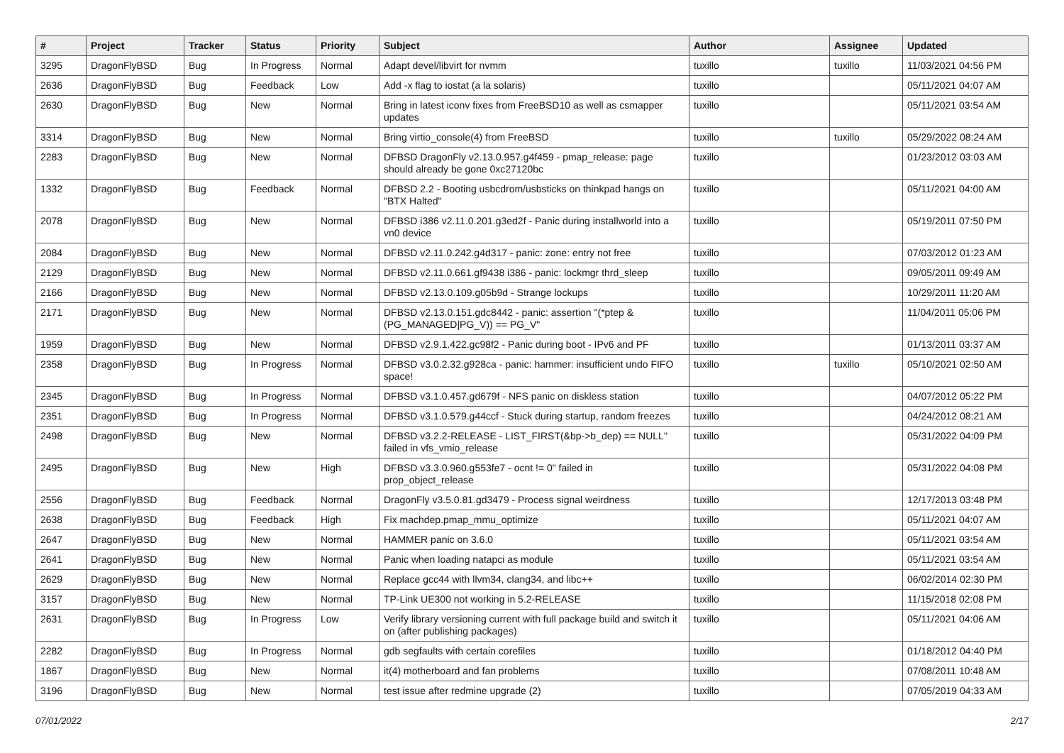| # | Project | Tracker | Status | Priority | Subject | Author | Assignee | Updated |
| --- | --- | --- | --- | --- | --- | --- | --- | --- |
| 3295 | DragonFlyBSD | Bug | In Progress | Normal | Adapt devel/libvirt for nvmm | tuxillo | tuxillo | 11/03/2021 04:56 PM |
| 2636 | DragonFlyBSD | Bug | Feedback | Low | Add -x flag to iostat (a la solaris) | tuxillo | | 05/11/2021 04:07 AM |
| 2630 | DragonFlyBSD | Bug | New | Normal | Bring in latest iconv fixes from FreeBSD10 as well as csmapper updates | tuxillo | | 05/11/2021 03:54 AM |
| 3314 | DragonFlyBSD | Bug | New | Normal | Bring virtio_console(4) from FreeBSD | tuxillo | tuxillo | 05/29/2022 08:24 AM |
| 2283 | DragonFlyBSD | Bug | New | Normal | DFBSD DragonFly v2.13.0.957.g4f459 - pmap_release: page should already be gone 0xc27120bc | tuxillo | | 01/23/2012 03:03 AM |
| 1332 | DragonFlyBSD | Bug | Feedback | Normal | DFBSD 2.2 - Booting usbcdrom/usbsticks on thinkpad hangs on "BTX Halted" | tuxillo | | 05/11/2021 04:00 AM |
| 2078 | DragonFlyBSD | Bug | New | Normal | DFBSD i386 v2.11.0.201.g3ed2f - Panic during installworld into a vn0 device | tuxillo | | 05/19/2011 07:50 PM |
| 2084 | DragonFlyBSD | Bug | New | Normal | DFBSD v2.11.0.242.g4d317 - panic: zone: entry not free | tuxillo | | 07/03/2012 01:23 AM |
| 2129 | DragonFlyBSD | Bug | New | Normal | DFBSD v2.11.0.661.gf9438 i386 - panic: lockmgr thrd_sleep | tuxillo | | 09/05/2011 09:49 AM |
| 2166 | DragonFlyBSD | Bug | New | Normal | DFBSD v2.13.0.109.g05b9d - Strange lockups | tuxillo | | 10/29/2011 11:20 AM |
| 2171 | DragonFlyBSD | Bug | New | Normal | DFBSD v2.13.0.151.gdc8442 - panic: assertion "(*ptep & (PG_MANAGED/PG_V)) == PG_V" | tuxillo | | 11/04/2011 05:06 PM |
| 1959 | DragonFlyBSD | Bug | New | Normal | DFBSD v2.9.1.422.gc98f2 - Panic during boot - IPv6 and PF | tuxillo | | 01/13/2011 03:37 AM |
| 2358 | DragonFlyBSD | Bug | In Progress | Normal | DFBSD v3.0.2.32.g928ca - panic: hammer: insufficient undo FIFO space! | tuxillo | tuxillo | 05/10/2021 02:50 AM |
| 2345 | DragonFlyBSD | Bug | In Progress | Normal | DFBSD v3.1.0.457.gd679f - NFS panic on diskless station | tuxillo | | 04/07/2012 05:22 PM |
| 2351 | DragonFlyBSD | Bug | In Progress | Normal | DFBSD v3.1.0.579.g44ccf - Stuck during startup, random freezes | tuxillo | | 04/24/2012 08:21 AM |
| 2498 | DragonFlyBSD | Bug | New | Normal | DFBSD v3.2.2-RELEASE - LIST_FIRST(&bp->b_dep) == NULL" failed in vfs_vmio_release | tuxillo | | 05/31/2022 04:09 PM |
| 2495 | DragonFlyBSD | Bug | New | High | DFBSD v3.3.0.960.g553fe7 - ocnt != 0" failed in prop_object_release | tuxillo | | 05/31/2022 04:08 PM |
| 2556 | DragonFlyBSD | Bug | Feedback | Normal | DragonFly v3.5.0.81.gd3479 - Process signal weirdness | tuxillo | | 12/17/2013 03:48 PM |
| 2638 | DragonFlyBSD | Bug | Feedback | High | Fix machdep.pmap_mmu_optimize | tuxillo | | 05/11/2021 04:07 AM |
| 2647 | DragonFlyBSD | Bug | New | Normal | HAMMER panic on 3.6.0 | tuxillo | | 05/11/2021 03:54 AM |
| 2641 | DragonFlyBSD | Bug | New | Normal | Panic when loading natapci as module | tuxillo | | 05/11/2021 03:54 AM |
| 2629 | DragonFlyBSD | Bug | New | Normal | Replace gcc44 with llvm34, clang34, and libc++ | tuxillo | | 06/02/2014 02:30 PM |
| 3157 | DragonFlyBSD | Bug | New | Normal | TP-Link UE300 not working in 5.2-RELEASE | tuxillo | | 11/15/2018 02:08 PM |
| 2631 | DragonFlyBSD | Bug | In Progress | Low | Verify library versioning current with full package build and switch it on (after publishing packages) | tuxillo | | 05/11/2021 04:06 AM |
| 2282 | DragonFlyBSD | Bug | In Progress | Normal | gdb segfaults with certain corefiles | tuxillo | | 01/18/2012 04:40 PM |
| 1867 | DragonFlyBSD | Bug | New | Normal | it(4) motherboard and fan problems | tuxillo | | 07/08/2011 10:48 AM |
| 3196 | DragonFlyBSD | Bug | New | Normal | test issue after redmine upgrade (2) | tuxillo | | 07/05/2019 04:33 AM |
07/01/2022 2/17